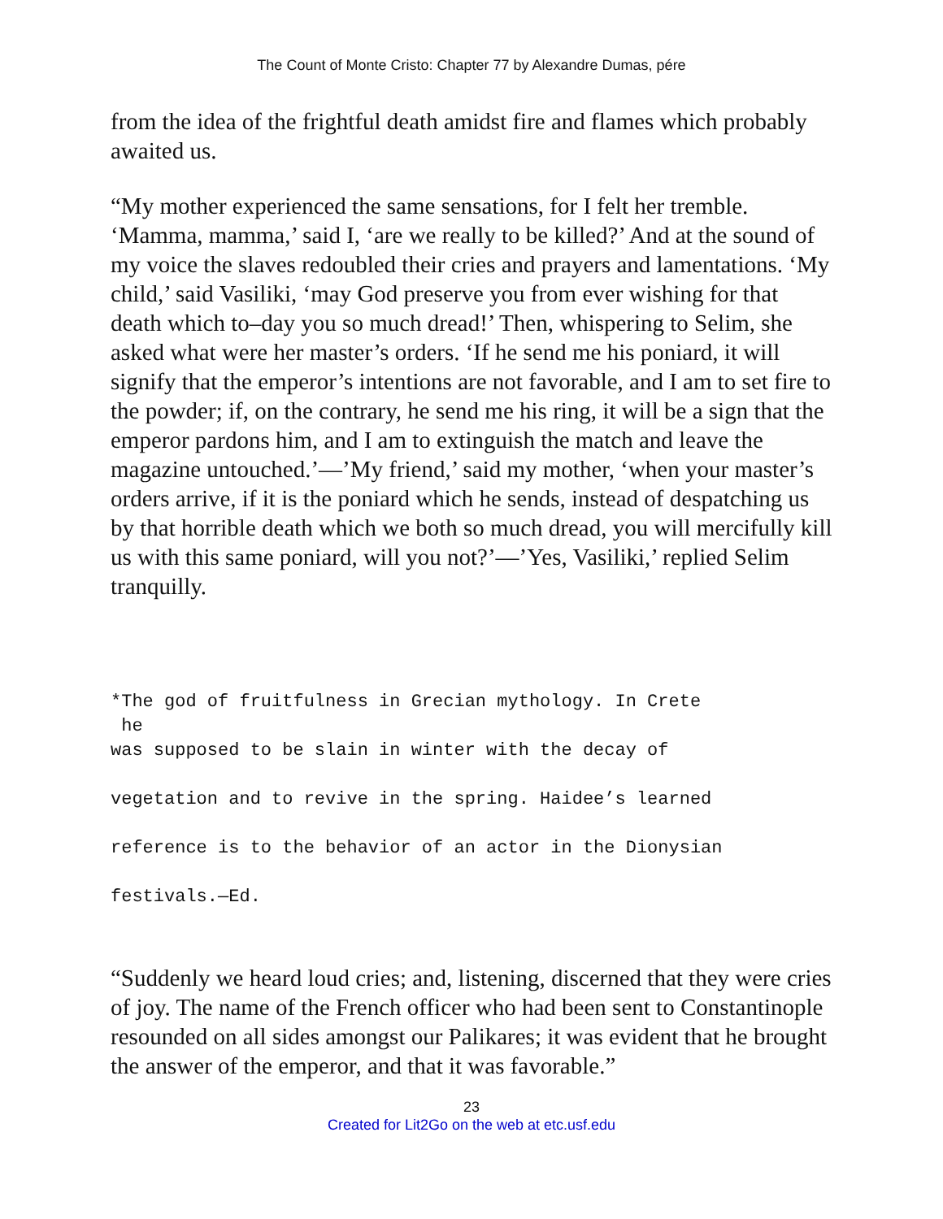The Count of Monte Cristo: Chapter 77 by Alexandre Dumas, pére
from the idea of the frightful death amidst fire and flames which probably awaited us.
“My mother experienced the same sensations, for I felt her tremble. ‘Mamma, mamma,’ said I, ‘are we really to be killed?’ And at the sound of my voice the slaves redoubled their cries and prayers and lamentations. ‘My child,’ said Vasiliki, ‘may God preserve you from ever wishing for that death which to–day you so much dread!’ Then, whispering to Selim, she asked what were her master’s orders. ‘If he send me his poniard, it will signify that the emperor’s intentions are not favorable, and I am to set fire to the powder; if, on the contrary, he send me his ring, it will be a sign that the emperor pardons him, and I am to extinguish the match and leave the magazine untouched.’—’My friend,’ said my mother, ‘when your master’s orders arrive, if it is the poniard which he sends, instead of despatching us by that horrible death which we both so much dread, you will mercifully kill us with this same poniard, will you not?’—’Yes, Vasiliki,’ replied Selim tranquilly.
*The god of fruitfulness in Grecian mythology. In Crete
 he
was supposed to be slain in winter with the decay of

vegetation and to revive in the spring. Haidee’s learned

reference is to the behavior of an actor in the Dionysian

festivals.—Ed.
“Suddenly we heard loud cries; and, listening, discerned that they were cries of joy. The name of the French officer who had been sent to Constantinople resounded on all sides amongst our Palikares; it was evident that he brought the answer of the emperor, and that it was favorable.”
23
Created for Lit2Go on the web at etc.usf.edu